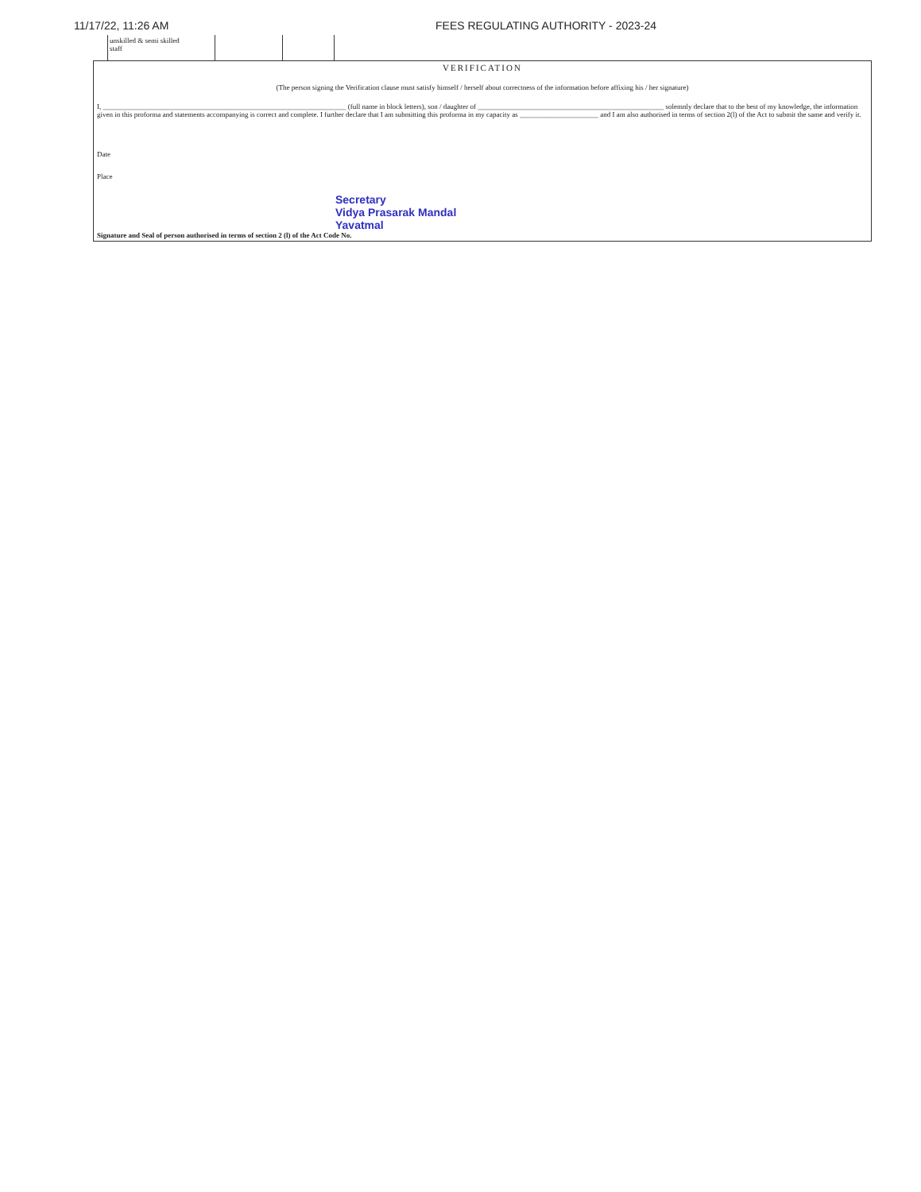11/17/22, 11:26 AM FEES REGULATING AUTHORITY - 2023-24
| unskilled & semi skilled staff | | |
VERIFICATION
(The person signing the Verification clause must satisfy himself / herself about correctness of the information before affixing his / her signature)
I, ____________________________________________________________________ (full name in block letters), son / daughter of ____________________________________________________ solemnly declare that to the best of my knowledge, the information given in this proforma and statements accompanying is correct and complete. I further declare that I am submitting this proforma in my capacity as ______________________ and I am also authorised in terms of section 2(l) of the Act to submit the same and verify it.
Date
Place
Secretary
Vidya Prasarak Mandal
Yavatmal
Signature and Seal of person authorised in terms of section 2 (l) of the Act Code No.